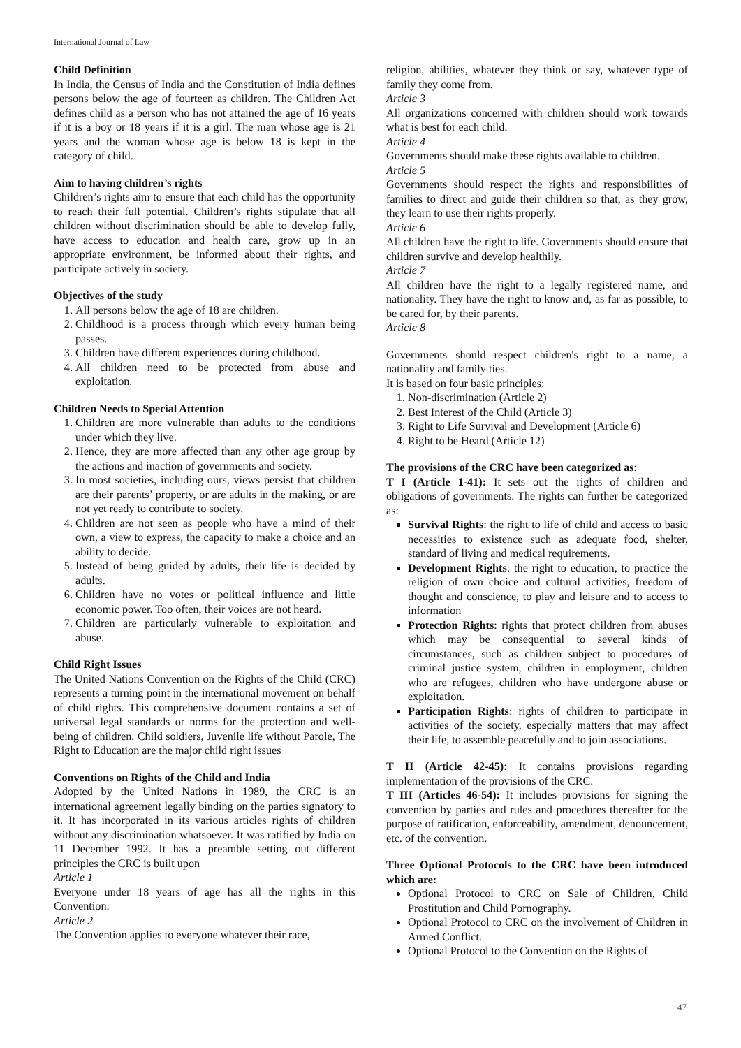International Journal of Law
Child Definition
In India, the Census of India and the Constitution of India defines persons below the age of fourteen as children. The Children Act defines child as a person who has not attained the age of 16 years if it is a boy or 18 years if it is a girl. The man whose age is 21 years and the woman whose age is below 18 is kept in the category of child.
Aim to having children’s rights
Children’s rights aim to ensure that each child has the opportunity to reach their full potential. Children’s rights stipulate that all children without discrimination should be able to develop fully, have access to education and health care, grow up in an appropriate environment, be informed about their rights, and participate actively in society.
Objectives of the study
1. All persons below the age of 18 are children.
2. Childhood is a process through which every human being passes.
3. Children have different experiences during childhood.
4. All children need to be protected from abuse and exploitation.
Children Needs to Special Attention
1. Children are more vulnerable than adults to the conditions under which they live.
2. Hence, they are more affected than any other age group by the actions and inaction of governments and society.
3. In most societies, including ours, views persist that children are their parents’ property, or are adults in the making, or are not yet ready to contribute to society.
4. Children are not seen as people who have a mind of their own, a view to express, the capacity to make a choice and an ability to decide.
5. Instead of being guided by adults, their life is decided by adults.
6. Children have no votes or political influence and little economic power. Too often, their voices are not heard.
7. Children are particularly vulnerable to exploitation and abuse.
Child Right Issues
The United Nations Convention on the Rights of the Child (CRC) represents a turning point in the international movement on behalf of child rights. This comprehensive document contains a set of universal legal standards or norms for the protection and well-being of children. Child soldiers, Juvenile life without Parole, The Right to Education are the major child right issues
Conventions on Rights of the Child and India
Adopted by the United Nations in 1989, the CRC is an international agreement legally binding on the parties signatory to it. It has incorporated in its various articles rights of children without any discrimination whatsoever. It was ratified by India on 11 December 1992. It has a preamble setting out different principles the CRC is built upon
Article 1
Everyone under 18 years of age has all the rights in this Convention.
Article 2
The Convention applies to everyone whatever their race,
religion, abilities, whatever they think or say, whatever type of family they come from.
Article 3
All organizations concerned with children should work towards what is best for each child.
Article 4
Governments should make these rights available to children.
Article 5
Governments should respect the rights and responsibilities of families to direct and guide their children so that, as they grow, they learn to use their rights properly.
Article 6
All children have the right to life. Governments should ensure that children survive and develop healthily.
Article 7
All children have the right to a legally registered name, and nationality. They have the right to know and, as far as possible, to be cared for, by their parents.
Article 8
Governments should respect children's right to a name, a nationality and family ties.
It is based on four basic principles:
1. Non-discrimination (Article 2)
2. Best Interest of the Child (Article 3)
3. Right to Life Survival and Development (Article 6)
4. Right to be Heard (Article 12)
The provisions of the CRC have been categorized as:
T I (Article 1-41): It sets out the rights of children and obligations of governments. The rights can further be categorized as:
Survival Rights: the right to life of child and access to basic necessities to existence such as adequate food, shelter, standard of living and medical requirements.
Development Rights: the right to education, to practice the religion of own choice and cultural activities, freedom of thought and conscience, to play and leisure and to access to information
Protection Rights: rights that protect children from abuses which may be consequential to several kinds of circumstances, such as children subject to procedures of criminal justice system, children in employment, children who are refugees, children who have undergone abuse or exploitation.
Participation Rights: rights of children to participate in activities of the society, especially matters that may affect their life, to assemble peacefully and to join associations.
T II (Article 42-45): It contains provisions regarding implementation of the provisions of the CRC.
T III (Articles 46-54): It includes provisions for signing the convention by parties and rules and procedures thereafter for the purpose of ratification, enforceability, amendment, denouncement, etc. of the convention.
Three Optional Protocols to the CRC have been introduced which are:
Optional Protocol to CRC on Sale of Children, Child Prostitution and Child Pornography.
Optional Protocol to CRC on the involvement of Children in Armed Conflict.
Optional Protocol to the Convention on the Rights of
47